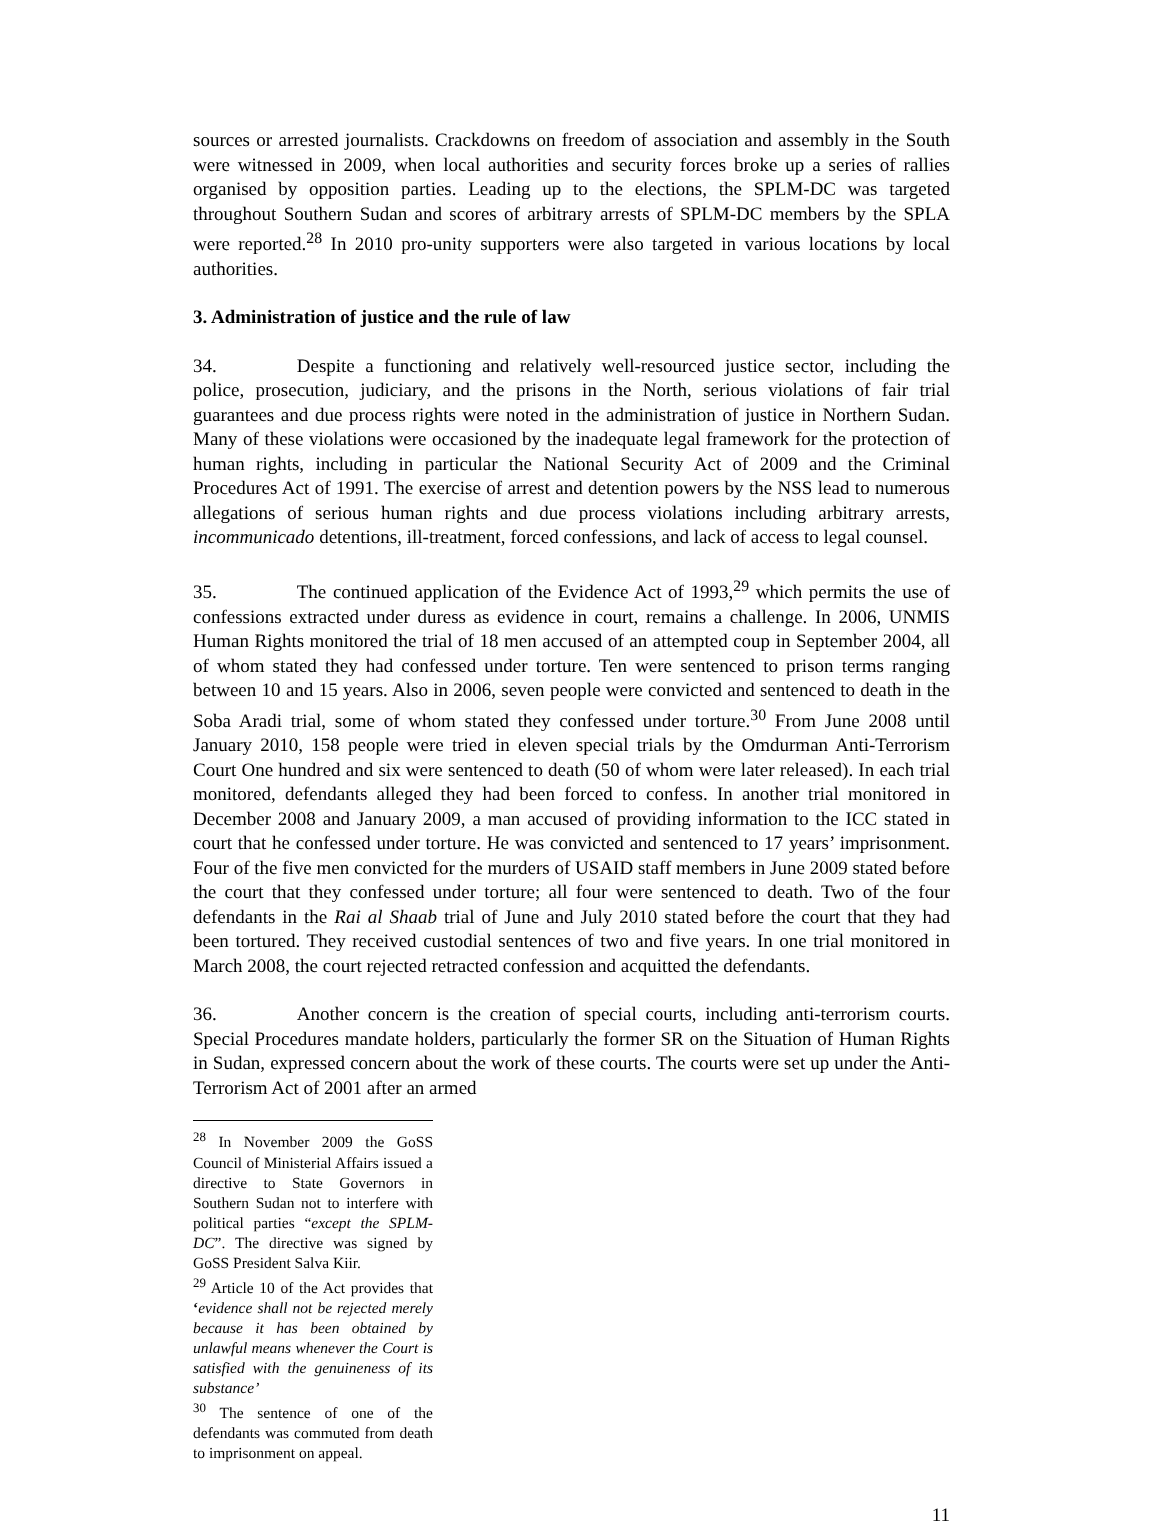sources or arrested journalists. Crackdowns on freedom of association and assembly in the South were witnessed in 2009, when local authorities and security forces broke up a series of rallies organised by opposition parties. Leading up to the elections, the SPLM-DC was targeted throughout Southern Sudan and scores of arbitrary arrests of SPLM-DC members by the SPLA were reported.<sup>28</sup> In 2010 pro-unity supporters were also targeted in various locations by local authorities.
3. Administration of justice and the rule of law
34. Despite a functioning and relatively well-resourced justice sector, including the police, prosecution, judiciary, and the prisons in the North, serious violations of fair trial guarantees and due process rights were noted in the administration of justice in Northern Sudan. Many of these violations were occasioned by the inadequate legal framework for the protection of human rights, including in particular the National Security Act of 2009 and the Criminal Procedures Act of 1991. The exercise of arrest and detention powers by the NSS lead to numerous allegations of serious human rights and due process violations including arbitrary arrests, incommunicado detentions, ill-treatment, forced confessions, and lack of access to legal counsel.
35. The continued application of the Evidence Act of 1993,<sup>29</sup> which permits the use of confessions extracted under duress as evidence in court, remains a challenge. In 2006, UNMIS Human Rights monitored the trial of 18 men accused of an attempted coup in September 2004, all of whom stated they had confessed under torture. Ten were sentenced to prison terms ranging between 10 and 15 years. Also in 2006, seven people were convicted and sentenced to death in the Soba Aradi trial, some of whom stated they confessed under torture.<sup>30</sup> From June 2008 until January 2010, 158 people were tried in eleven special trials by the Omdurman Anti-Terrorism Court One hundred and six were sentenced to death (50 of whom were later released). In each trial monitored, defendants alleged they had been forced to confess. In another trial monitored in December 2008 and January 2009, a man accused of providing information to the ICC stated in court that he confessed under torture. He was convicted and sentenced to 17 years’ imprisonment. Four of the five men convicted for the murders of USAID staff members in June 2009 stated before the court that they confessed under torture; all four were sentenced to death. Two of the four defendants in the Rai al Shaab trial of June and July 2010 stated before the court that they had been tortured. They received custodial sentences of two and five years. In one trial monitored in March 2008, the court rejected retracted confession and acquitted the defendants.
36. Another concern is the creation of special courts, including anti-terrorism courts. Special Procedures mandate holders, particularly the former SR on the Situation of Human Rights in Sudan, expressed concern about the work of these courts. The courts were set up under the Anti-Terrorism Act of 2001 after an armed
<sup>28</sup> In November 2009 the GoSS Council of Ministerial Affairs issued a directive to State Governors in Southern Sudan not to interfere with political parties “except the SPLM-DC”. The directive was signed by GoSS President Salva Kiir.
<sup>29</sup> Article 10 of the Act provides that ‘evidence shall not be rejected merely because it has been obtained by unlawful means whenever the Court is satisfied with the genuineness of its substance’
<sup>30</sup> The sentence of one of the defendants was commuted from death to imprisonment on appeal.
11